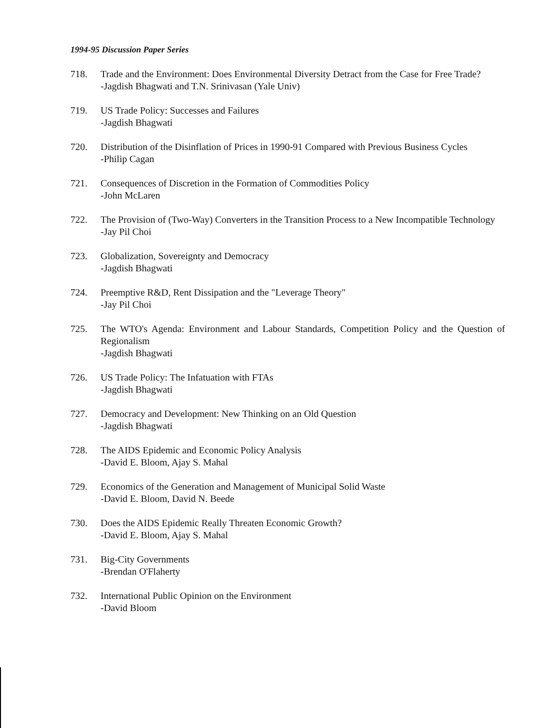1994-95 Discussion Paper Series
718. Trade and the Environment: Does Environmental Diversity Detract from the Case for Free Trade?
-Jagdish Bhagwati and T.N. Srinivasan (Yale Univ)
719. US Trade Policy: Successes and Failures
-Jagdish Bhagwati
720. Distribution of the Disinflation of Prices in 1990-91 Compared with Previous Business Cycles
-Philip Cagan
721. Consequences of Discretion in the Formation of Commodities Policy
-John McLaren
722. The Provision of (Two-Way) Converters in the Transition Process to a New Incompatible Technology
-Jay Pil Choi
723. Globalization, Sovereignty and Democracy
-Jagdish Bhagwati
724. Preemptive R&D, Rent Dissipation and the "Leverage Theory"
-Jay Pil Choi
725. The WTO's Agenda: Environment and Labour Standards, Competition Policy and the Question of Regionalism
-Jagdish Bhagwati
726. US Trade Policy: The Infatuation with FTAs
-Jagdish Bhagwati
727. Democracy and Development: New Thinking on an Old Question
-Jagdish Bhagwati
728. The AIDS Epidemic and Economic Policy Analysis
-David E. Bloom, Ajay S. Mahal
729. Economics of the Generation and Management of Municipal Solid Waste
-David E. Bloom, David N. Beede
730. Does the AIDS Epidemic Really Threaten Economic Growth?
-David E. Bloom, Ajay S. Mahal
731. Big-City Governments
-Brendan O'Flaherty
732. International Public Opinion on the Environment
-David Bloom